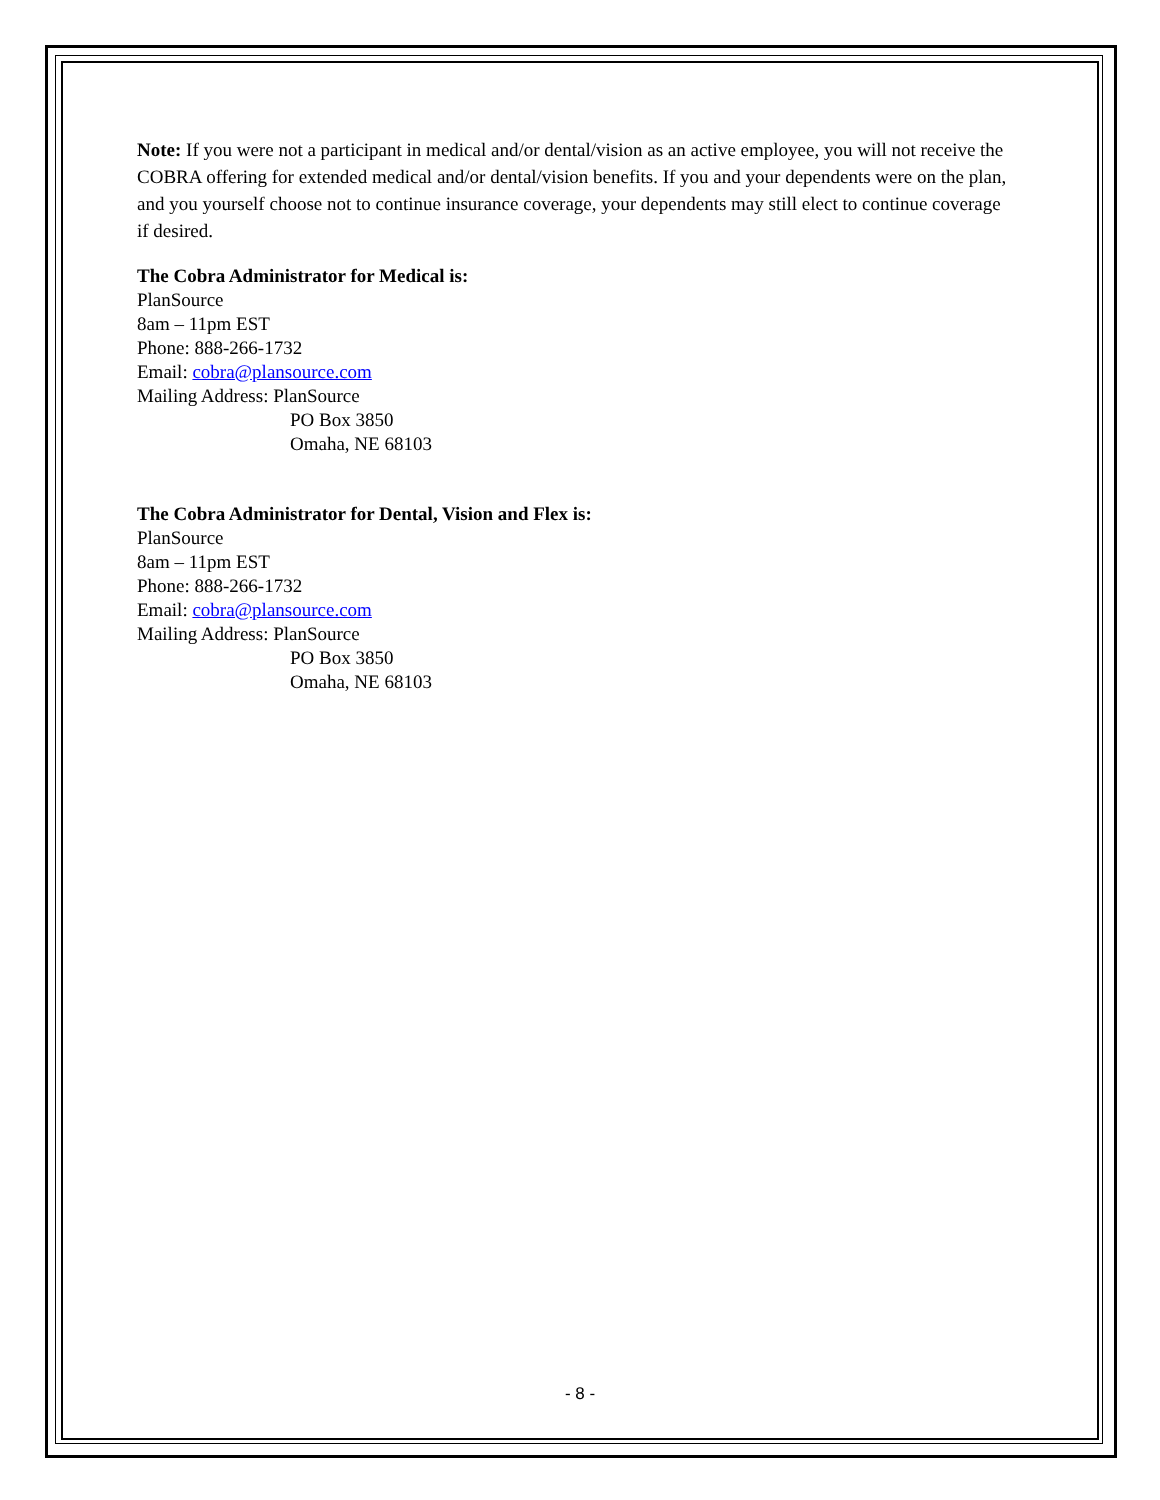Note: If you were not a participant in medical and/or dental/vision as an active employee, you will not receive the COBRA offering for extended medical and/or dental/vision benefits. If you and your dependents were on the plan, and you yourself choose not to continue insurance coverage, your dependents may still elect to continue coverage if desired.
The Cobra Administrator for Medical is:
PlanSource
8am – 11pm EST
Phone: 888-266-1732
Email: cobra@plansource.com
Mailing Address: PlanSource
PO Box 3850
Omaha, NE 68103
The Cobra Administrator for Dental, Vision and Flex is:
PlanSource
8am – 11pm EST
Phone: 888-266-1732
Email: cobra@plansource.com
Mailing Address: PlanSource
PO Box 3850
Omaha, NE 68103
- 8 -